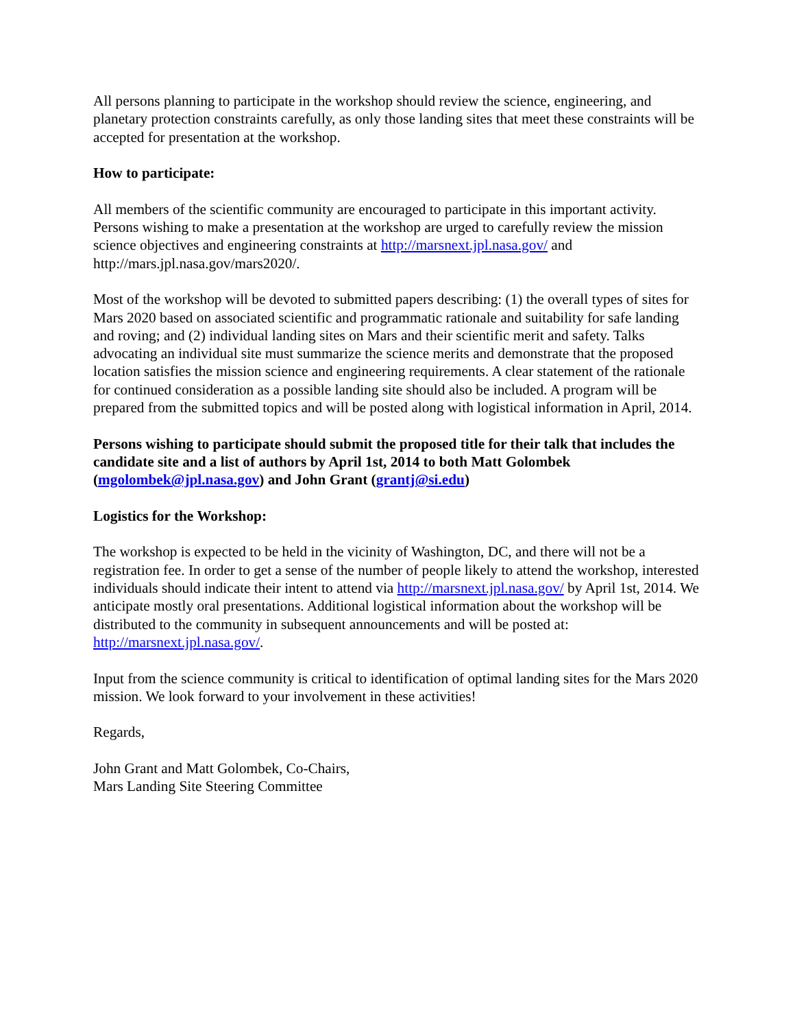All persons planning to participate in the workshop should review the science, engineering, and planetary protection constraints carefully, as only those landing sites that meet these constraints will be accepted for presentation at the workshop.
How to participate:
All members of the scientific community are encouraged to participate in this important activity. Persons wishing to make a presentation at the workshop are urged to carefully review the mission science objectives and engineering constraints at http://marsnext.jpl.nasa.gov/ and http://mars.jpl.nasa.gov/mars2020/.
Most of the workshop will be devoted to submitted papers describing: (1) the overall types of sites for Mars 2020 based on associated scientific and programmatic rationale and suitability for safe landing and roving; and (2) individual landing sites on Mars and their scientific merit and safety. Talks advocating an individual site must summarize the science merits and demonstrate that the proposed location satisfies the mission science and engineering requirements. A clear statement of the rationale for continued consideration as a possible landing site should also be included. A program will be prepared from the submitted topics and will be posted along with logistical information in April, 2014.
Persons wishing to participate should submit the proposed title for their talk that includes the candidate site and a list of authors by April 1st, 2014 to both Matt Golombek (mgolombek@jpl.nasa.gov) and John Grant (grantj@si.edu)
Logistics for the Workshop:
The workshop is expected to be held in the vicinity of Washington, DC, and there will not be a registration fee. In order to get a sense of the number of people likely to attend the workshop, interested individuals should indicate their intent to attend via http://marsnext.jpl.nasa.gov/ by April 1st, 2014. We anticipate mostly oral presentations. Additional logistical information about the workshop will be distributed to the community in subsequent announcements and will be posted at: http://marsnext.jpl.nasa.gov/.
Input from the science community is critical to identification of optimal landing sites for the Mars 2020 mission. We look forward to your involvement in these activities!
Regards,
John Grant and Matt Golombek, Co-Chairs,
Mars Landing Site Steering Committee